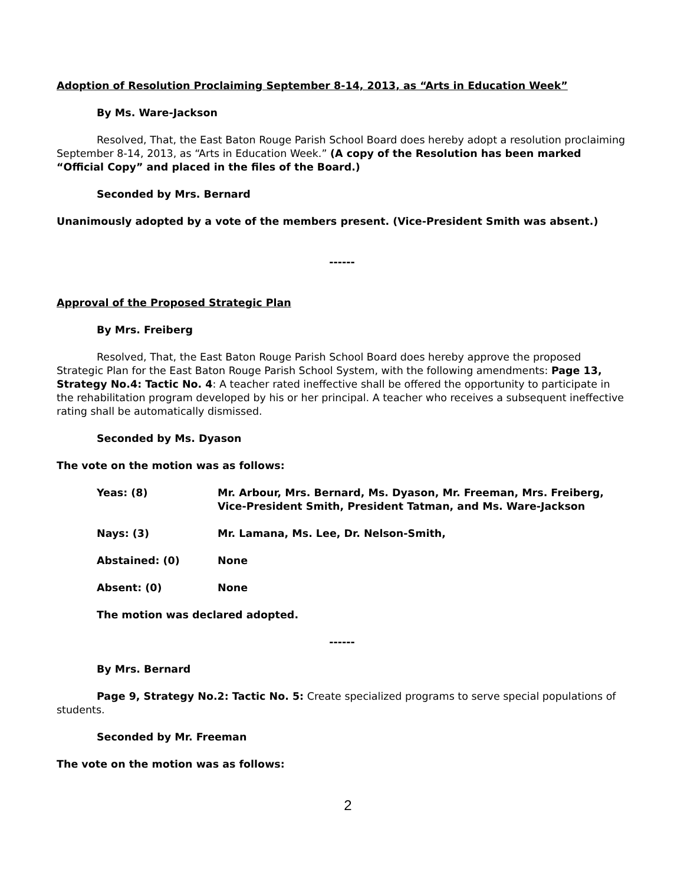Adoption of Resolution Proclaiming September 8-14, 2013, as “Arts in Education Week”
By Ms. Ware-Jackson
Resolved, That, the East Baton Rouge Parish School Board does hereby adopt a resolution proclaiming September 8-14, 2013, as “Arts in Education Week.” (A copy of the Resolution has been marked “Official Copy” and placed in the files of the Board.)
Seconded by Mrs. Bernard
Unanimously adopted by a vote of the members present. (Vice-President Smith was absent.)
------
Approval of the Proposed Strategic Plan
By Mrs. Freiberg
Resolved, That, the East Baton Rouge Parish School Board does hereby approve the proposed Strategic Plan for the East Baton Rouge Parish School System, with the following amendments: Page 13, Strategy No.4: Tactic No. 4: A teacher rated ineffective shall be offered the opportunity to participate in the rehabilitation program developed by his or her principal. A teacher who receives a subsequent ineffective rating shall be automatically dismissed.
Seconded by Ms. Dyason
The vote on the motion was as follows:
Yeas: (8) Mr. Arbour, Mrs. Bernard, Ms. Dyason, Mr. Freeman, Mrs. Freiberg, Vice-President Smith, President Tatman, and Ms. Ware-Jackson
Nays: (3) Mr. Lamana, Ms. Lee, Dr. Nelson-Smith,
Abstained: (0) None
Absent: (0) None
The motion was declared adopted.
------
By Mrs. Bernard
Page 9, Strategy No.2: Tactic No. 5: Create specialized programs to serve special populations of students.
Seconded by Mr. Freeman
The vote on the motion was as follows:
2